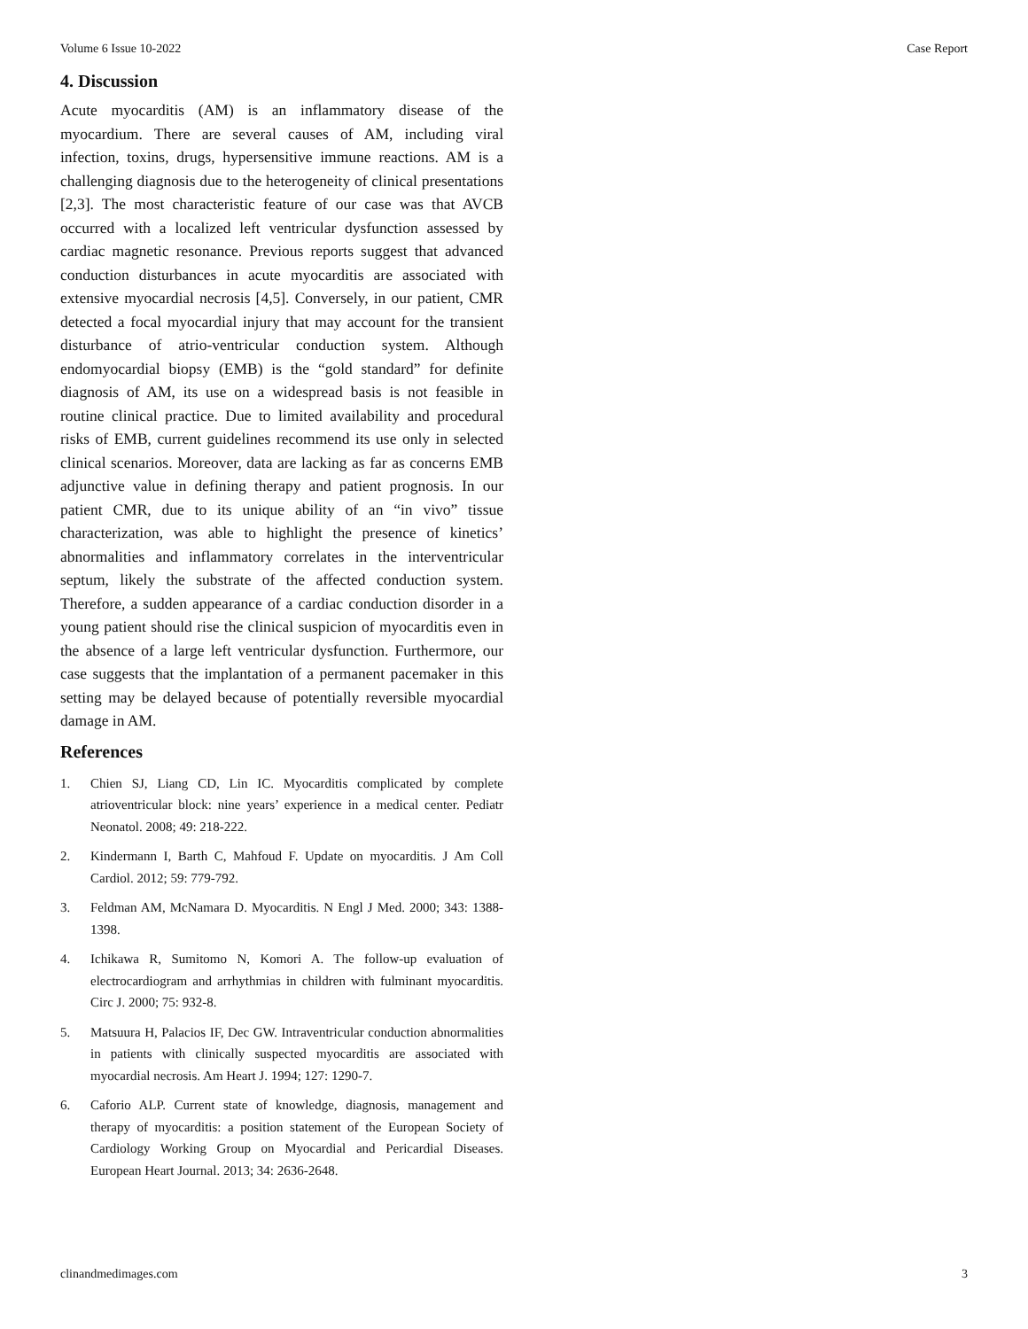Volume 6 Issue 10-2022 Case Report
4. Discussion
Acute myocarditis (AM) is an inflammatory disease of the myocardium. There are several causes of AM, including viral infection, toxins, drugs, hypersensitive immune reactions. AM is a challenging diagnosis due to the heterogeneity of clinical presentations [2,3]. The most characteristic feature of our case was that AVCB occurred with a localized left ventricular dysfunction assessed by cardiac magnetic resonance. Previous reports suggest that advanced conduction disturbances in acute myocarditis are associated with extensive myocardial necrosis [4,5]. Conversely, in our patient, CMR detected a focal myocardial injury that may account for the transient disturbance of atrio-ventricular conduction system. Although endomyocardial biopsy (EMB) is the “gold standard” for definite diagnosis of AM, its use on a widespread basis is not feasible in routine clinical practice. Due to limited availability and procedural risks of EMB, current guidelines recommend its use only in selected clinical scenarios. Moreover, data are lacking as far as concerns EMB adjunctive value in defining therapy and patient prognosis. In our patient CMR, due to its unique ability of an “in vivo” tissue characterization, was able to highlight the presence of kinetics’ abnormalities and inflammatory correlates in the interventricular septum, likely the substrate of the affected conduction system. Therefore, a sudden appearance of a cardiac conduction disorder in a young patient should rise the clinical suspicion of myocarditis even in the absence of a large left ventricular dysfunction. Furthermore, our case suggests that the implantation of a permanent pacemaker in this setting may be delayed because of potentially reversible myocardial damage in AM.
References
1. Chien SJ, Liang CD, Lin IC. Myocarditis complicated by complete atrioventricular block: nine years’ experience in a medical center. Pediatr Neonatol. 2008; 49: 218-222.
2. Kindermann I, Barth C, Mahfoud F. Update on myocarditis. J Am Coll Cardiol. 2012; 59: 779-792.
3. Feldman AM, McNamara D. Myocarditis. N Engl J Med. 2000; 343: 1388-1398.
4. Ichikawa R, Sumitomo N, Komori A. The follow-up evaluation of electrocardiogram and arrhythmias in children with fulminant myocarditis. Circ J. 2000; 75: 932-8.
5. Matsuura H, Palacios IF, Dec GW. Intraventricular conduction abnormalities in patients with clinically suspected myocarditis are associated with myocardial necrosis. Am Heart J. 1994; 127: 1290-7.
6. Caforio ALP. Current state of knowledge, diagnosis, management and therapy of myocarditis: a position statement of the European Society of Cardiology Working Group on Myocardial and Pericardial Diseases. European Heart Journal. 2013; 34: 2636-2648.
clinandmedimages.com 3